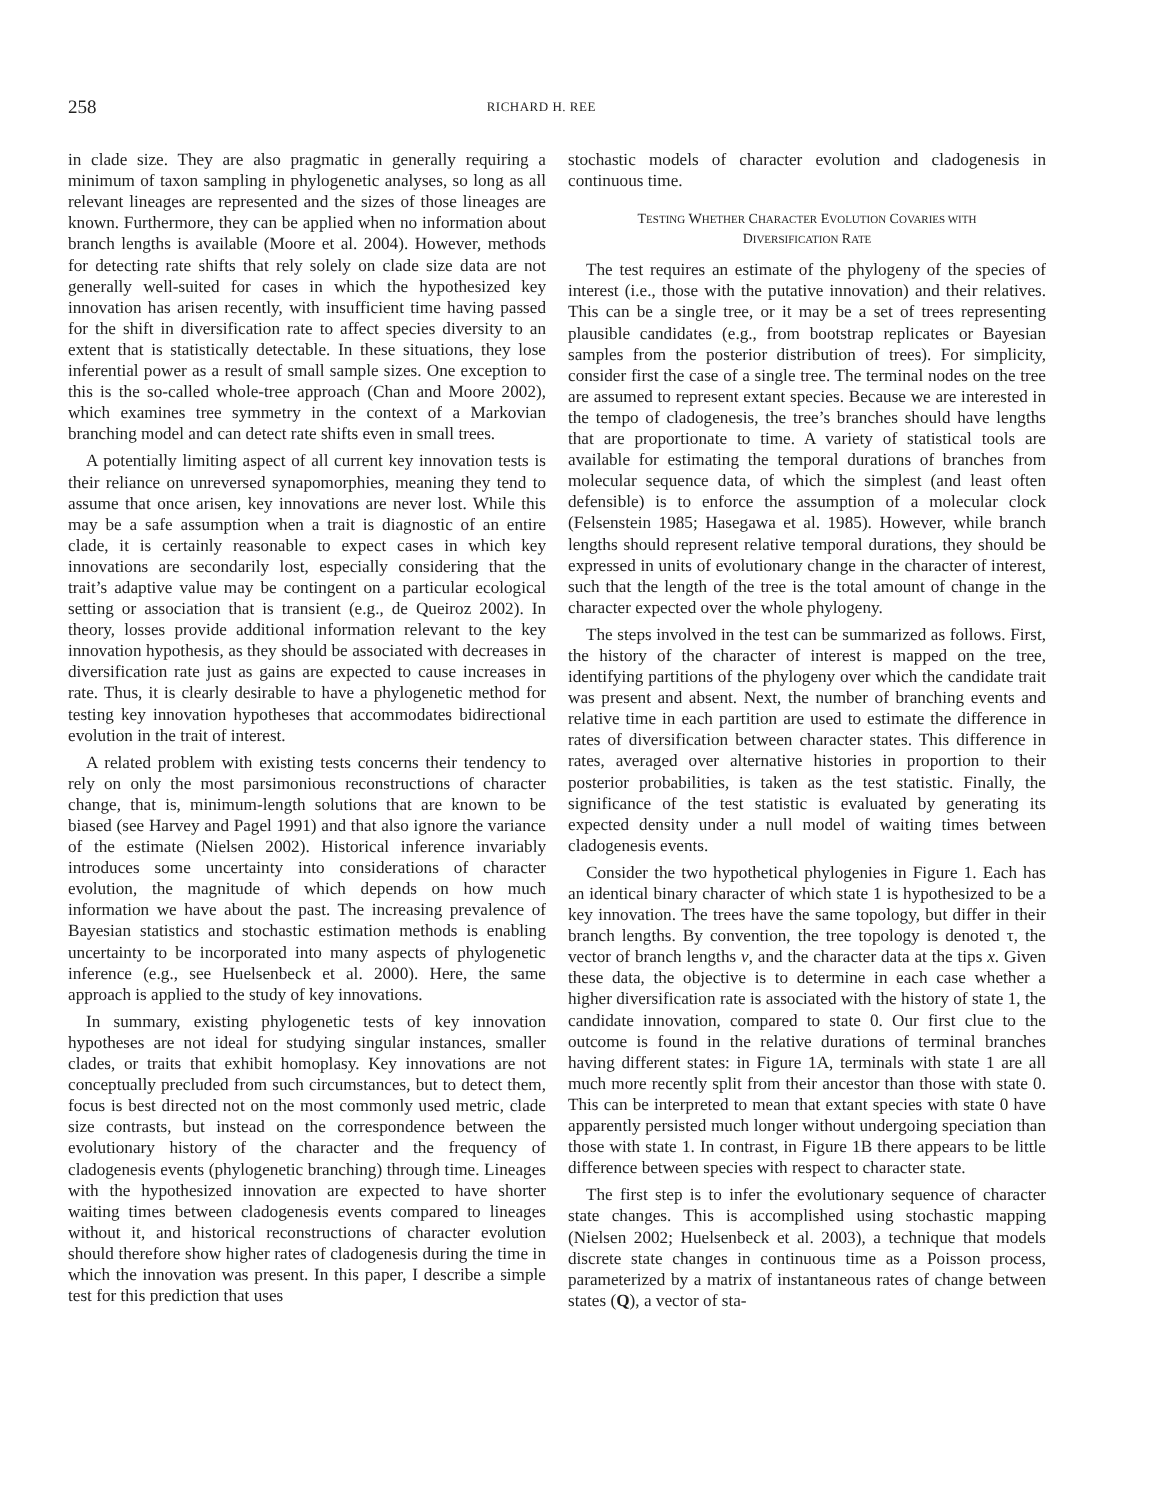258 RICHARD H. REE
in clade size. They are also pragmatic in generally requiring a minimum of taxon sampling in phylogenetic analyses, so long as all relevant lineages are represented and the sizes of those lineages are known. Furthermore, they can be applied when no information about branch lengths is available (Moore et al. 2004). However, methods for detecting rate shifts that rely solely on clade size data are not generally well-suited for cases in which the hypothesized key innovation has arisen recently, with insufficient time having passed for the shift in diversification rate to affect species diversity to an extent that is statistically detectable. In these situations, they lose inferential power as a result of small sample sizes. One exception to this is the so-called whole-tree approach (Chan and Moore 2002), which examines tree symmetry in the context of a Markovian branching model and can detect rate shifts even in small trees.
A potentially limiting aspect of all current key innovation tests is their reliance on unreversed synapomorphies, meaning they tend to assume that once arisen, key innovations are never lost. While this may be a safe assumption when a trait is diagnostic of an entire clade, it is certainly reasonable to expect cases in which key innovations are secondarily lost, especially considering that the trait’s adaptive value may be contingent on a particular ecological setting or association that is transient (e.g., de Queiroz 2002). In theory, losses provide additional information relevant to the key innovation hypothesis, as they should be associated with decreases in diversification rate just as gains are expected to cause increases in rate. Thus, it is clearly desirable to have a phylogenetic method for testing key innovation hypotheses that accommodates bidirectional evolution in the trait of interest.
A related problem with existing tests concerns their tendency to rely on only the most parsimonious reconstructions of character change, that is, minimum-length solutions that are known to be biased (see Harvey and Pagel 1991) and that also ignore the variance of the estimate (Nielsen 2002). Historical inference invariably introduces some uncertainty into considerations of character evolution, the magnitude of which depends on how much information we have about the past. The increasing prevalence of Bayesian statistics and stochastic estimation methods is enabling uncertainty to be incorporated into many aspects of phylogenetic inference (e.g., see Huelsenbeck et al. 2000). Here, the same approach is applied to the study of key innovations.
In summary, existing phylogenetic tests of key innovation hypotheses are not ideal for studying singular instances, smaller clades, or traits that exhibit homoplasy. Key innovations are not conceptually precluded from such circumstances, but to detect them, focus is best directed not on the most commonly used metric, clade size contrasts, but instead on the correspondence between the evolutionary history of the character and the frequency of cladogenesis events (phylogenetic branching) through time. Lineages with the hypothesized innovation are expected to have shorter waiting times between cladogenesis events compared to lineages without it, and historical reconstructions of character evolution should therefore show higher rates of cladogenesis during the time in which the innovation was present. In this paper, I describe a simple test for this prediction that uses
stochastic models of character evolution and cladogenesis in continuous time.
TESTING WHETHER CHARACTER EVOLUTION COVARIES WITH
DIVERSIFICATION RATE
The test requires an estimate of the phylogeny of the species of interest (i.e., those with the putative innovation) and their relatives. This can be a single tree, or it may be a set of trees representing plausible candidates (e.g., from bootstrap replicates or Bayesian samples from the posterior distribution of trees). For simplicity, consider first the case of a single tree. The terminal nodes on the tree are assumed to represent extant species. Because we are interested in the tempo of cladogenesis, the tree’s branches should have lengths that are proportionate to time. A variety of statistical tools are available for estimating the temporal durations of branches from molecular sequence data, of which the simplest (and least often defensible) is to enforce the assumption of a molecular clock (Felsenstein 1985; Hasegawa et al. 1985). However, while branch lengths should represent relative temporal durations, they should be expressed in units of evolutionary change in the character of interest, such that the length of the tree is the total amount of change in the character expected over the whole phylogeny.
The steps involved in the test can be summarized as follows. First, the history of the character of interest is mapped on the tree, identifying partitions of the phylogeny over which the candidate trait was present and absent. Next, the number of branching events and relative time in each partition are used to estimate the difference in rates of diversification between character states. This difference in rates, averaged over alternative histories in proportion to their posterior probabilities, is taken as the test statistic. Finally, the significance of the test statistic is evaluated by generating its expected density under a null model of waiting times between cladogenesis events.
Consider the two hypothetical phylogenies in Figure 1. Each has an identical binary character of which state 1 is hypothesized to be a key innovation. The trees have the same topology, but differ in their branch lengths. By convention, the tree topology is denoted τ, the vector of branch lengths v, and the character data at the tips x. Given these data, the objective is to determine in each case whether a higher diversification rate is associated with the history of state 1, the candidate innovation, compared to state 0. Our first clue to the outcome is found in the relative durations of terminal branches having different states: in Figure 1A, terminals with state 1 are all much more recently split from their ancestor than those with state 0. This can be interpreted to mean that extant species with state 0 have apparently persisted much longer without undergoing speciation than those with state 1. In contrast, in Figure 1B there appears to be little difference between species with respect to character state.
The first step is to infer the evolutionary sequence of character state changes. This is accomplished using stochastic mapping (Nielsen 2002; Huelsenbeck et al. 2003), a technique that models discrete state changes in continuous time as a Poisson process, parameterized by a matrix of instantaneous rates of change between states (Q), a vector of sta-